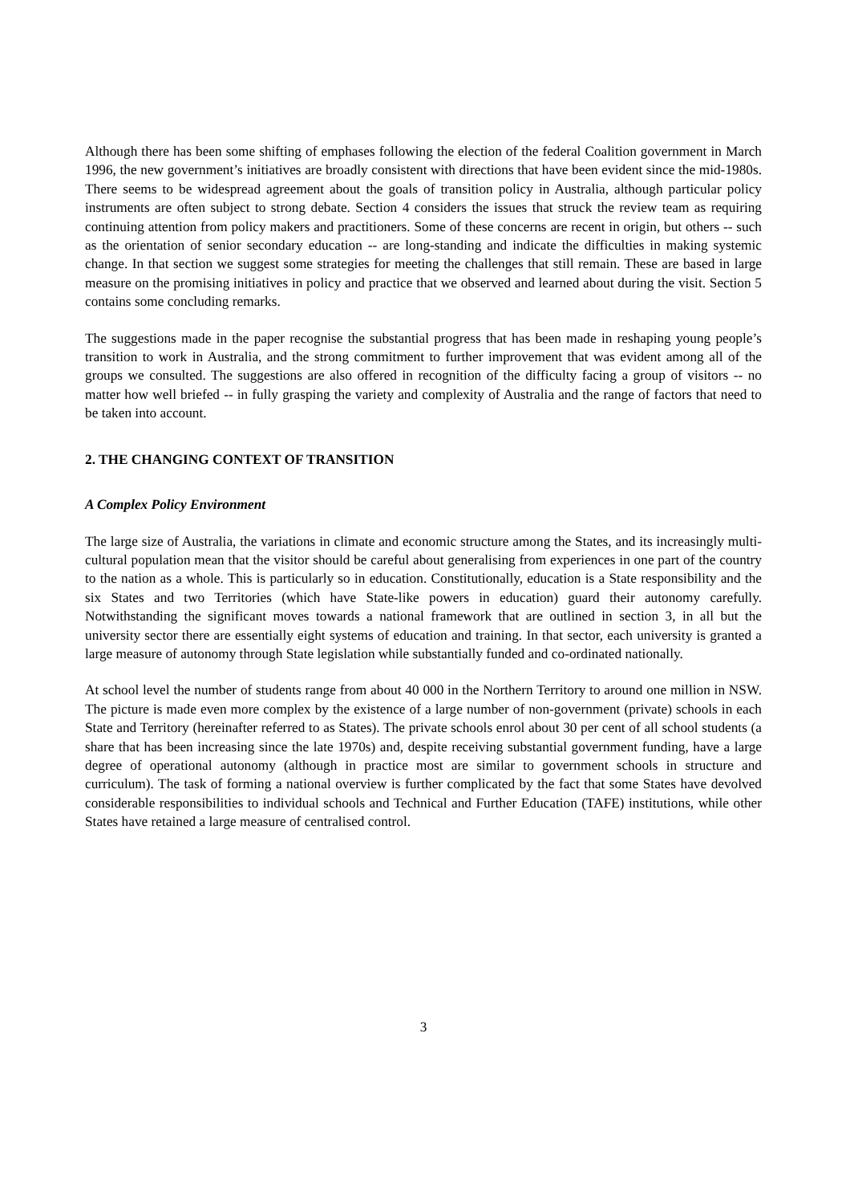Although there has been some shifting of emphases following the election of the federal Coalition government in March 1996, the new government’s initiatives are broadly consistent with directions that have been evident since the mid-1980s. There seems to be widespread agreement about the goals of transition policy in Australia, although particular policy instruments are often subject to strong debate. Section 4 considers the issues that struck the review team as requiring continuing attention from policy makers and practitioners. Some of these concerns are recent in origin, but others -- such as the orientation of senior secondary education -- are long-standing and indicate the difficulties in making systemic change. In that section we suggest some strategies for meeting the challenges that still remain. These are based in large measure on the promising initiatives in policy and practice that we observed and learned about during the visit. Section 5 contains some concluding remarks.
The suggestions made in the paper recognise the substantial progress that has been made in reshaping young people’s transition to work in Australia, and the strong commitment to further improvement that was evident among all of the groups we consulted. The suggestions are also offered in recognition of the difficulty facing a group of visitors -- no matter how well briefed -- in fully grasping the variety and complexity of Australia and the range of factors that need to be taken into account.
2. THE CHANGING CONTEXT OF TRANSITION
A Complex Policy Environment
The large size of Australia, the variations in climate and economic structure among the States, and its increasingly multi-cultural population mean that the visitor should be careful about generalising from experiences in one part of the country to the nation as a whole. This is particularly so in education. Constitutionally, education is a State responsibility and the six States and two Territories (which have State-like powers in education) guard their autonomy carefully. Notwithstanding the significant moves towards a national framework that are outlined in section 3, in all but the university sector there are essentially eight systems of education and training. In that sector, each university is granted a large measure of autonomy through State legislation while substantially funded and co-ordinated nationally.
At school level the number of students range from about 40 000 in the Northern Territory to around one million in NSW. The picture is made even more complex by the existence of a large number of non-government (private) schools in each State and Territory (hereinafter referred to as States). The private schools enrol about 30 per cent of all school students (a share that has been increasing since the late 1970s) and, despite receiving substantial government funding, have a large degree of operational autonomy (although in practice most are similar to government schools in structure and curriculum). The task of forming a national overview is further complicated by the fact that some States have devolved considerable responsibilities to individual schools and Technical and Further Education (TAFE) institutions, while other States have retained a large measure of centralised control.
3